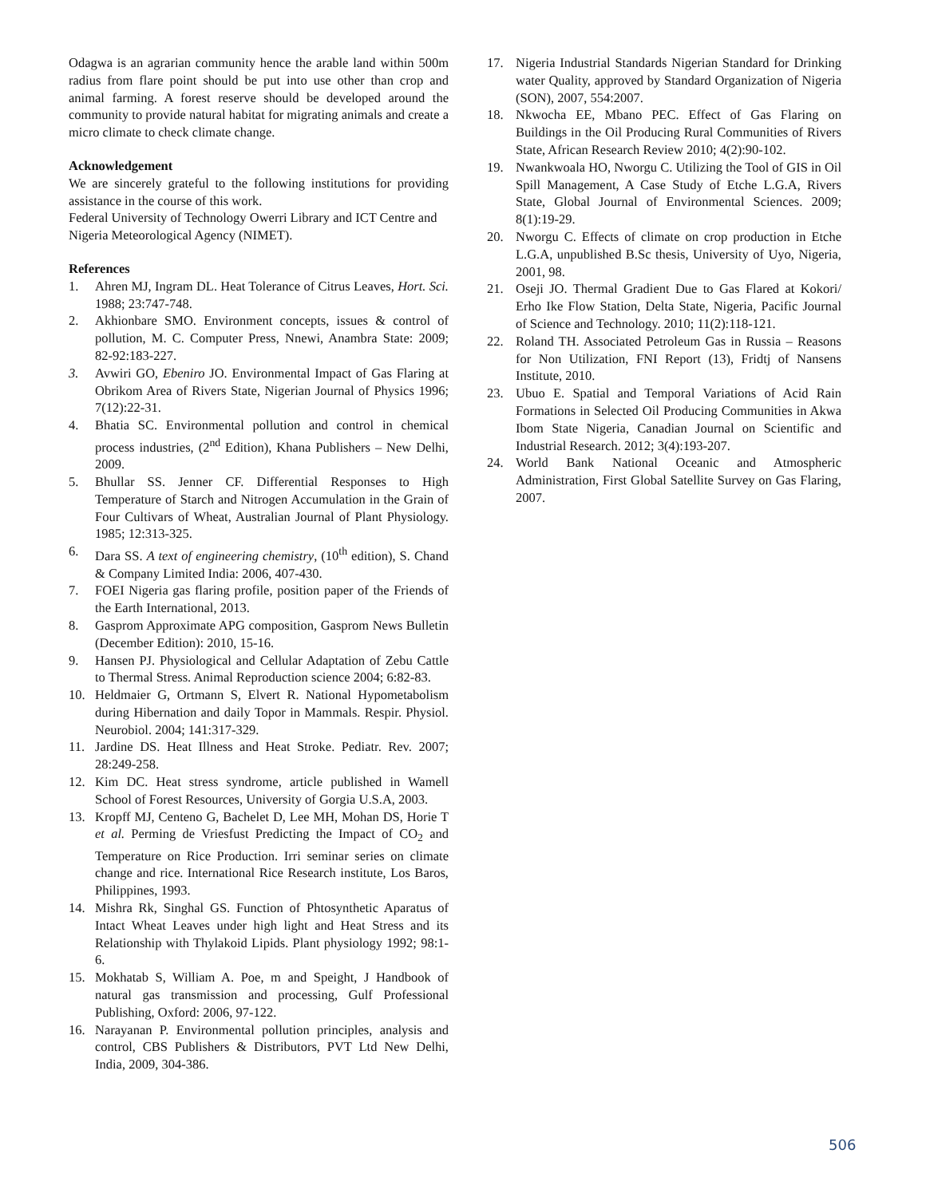Odagwa is an agrarian community hence the arable land within 500m radius from flare point should be put into use other than crop and animal farming. A forest reserve should be developed around the community to provide natural habitat for migrating animals and create a micro climate to check climate change.
Acknowledgement
We are sincerely grateful to the following institutions for providing assistance in the course of this work.
Federal University of Technology Owerri Library and ICT Centre and
Nigeria Meteorological Agency (NIMET).
References
1. Ahren MJ, Ingram DL. Heat Tolerance of Citrus Leaves, Hort. Sci. 1988; 23:747-748.
2. Akhionbare SMO. Environment concepts, issues & control of pollution, M. C. Computer Press, Nnewi, Anambra State: 2009; 82-92:183-227.
3. Avwiri GO, Ebeniro JO. Environmental Impact of Gas Flaring at Obrikom Area of Rivers State, Nigerian Journal of Physics 1996; 7(12):22-31.
4. Bhatia SC. Environmental pollution and control in chemical process industries, (2<sup>nd</sup> Edition), Khana Publishers – New Delhi, 2009.
5. Bhullar SS. Jenner CF. Differential Responses to High Temperature of Starch and Nitrogen Accumulation in the Grain of Four Cultivars of Wheat, Australian Journal of Plant Physiology. 1985; 12:313-325.
6. Dara SS. A text of engineering chemistry, (10<sup>th</sup> edition), S. Chand & Company Limited India: 2006, 407-430.
7. FOEI Nigeria gas flaring profile, position paper of the Friends of the Earth International, 2013.
8. Gasprom Approximate APG composition, Gasprom News Bulletin (December Edition): 2010, 15-16.
9. Hansen PJ. Physiological and Cellular Adaptation of Zebu Cattle to Thermal Stress. Animal Reproduction science 2004; 6:82-83.
10. Heldmaier G, Ortmann S, Elvert R. National Hypometabolism during Hibernation and daily Topor in Mammals. Respir. Physiol. Neurobiol. 2004; 141:317-329.
11. Jardine DS. Heat Illness and Heat Stroke. Pediatr. Rev. 2007; 28:249-258.
12. Kim DC. Heat stress syndrome, article published in Wamell School of Forest Resources, University of Gorgia U.S.A, 2003.
13. Kropff MJ, Centeno G, Bachelet D, Lee MH, Mohan DS, Horie T et al. Perming de Vriesfust Predicting the Impact of CO<sub>2</sub> and Temperature on Rice Production. Irri seminar series on climate change and rice. International Rice Research institute, Los Baros, Philippines, 1993.
14. Mishra Rk, Singhal GS. Function of Phtosynthetic Aparatus of Intact Wheat Leaves under high light and Heat Stress and its Relationship with Thylakoid Lipids. Plant physiology 1992; 98:1-6.
15. Mokhatab S, William A. Poe, m and Speight, J Handbook of natural gas transmission and processing, Gulf Professional Publishing, Oxford: 2006, 97-122.
16. Narayanan P. Environmental pollution principles, analysis and control, CBS Publishers & Distributors, PVT Ltd New Delhi, India, 2009, 304-386.
17. Nigeria Industrial Standards Nigerian Standard for Drinking water Quality, approved by Standard Organization of Nigeria (SON), 2007, 554:2007.
18. Nkwocha EE, Mbano PEC. Effect of Gas Flaring on Buildings in the Oil Producing Rural Communities of Rivers State, African Research Review 2010; 4(2):90-102.
19. Nwankwoala HO, Nworgu C. Utilizing the Tool of GIS in Oil Spill Management, A Case Study of Etche L.G.A, Rivers State, Global Journal of Environmental Sciences. 2009; 8(1):19-29.
20. Nworgu C. Effects of climate on crop production in Etche L.G.A, unpublished B.Sc thesis, University of Uyo, Nigeria, 2001, 98.
21. Oseji JO. Thermal Gradient Due to Gas Flared at Kokori/ Erho Ike Flow Station, Delta State, Nigeria, Pacific Journal of Science and Technology. 2010; 11(2):118-121.
22. Roland TH. Associated Petroleum Gas in Russia – Reasons for Non Utilization, FNI Report (13), Fridtj of Nansens Institute, 2010.
23. Ubuo E. Spatial and Temporal Variations of Acid Rain Formations in Selected Oil Producing Communities in Akwa Ibom State Nigeria, Canadian Journal on Scientific and Industrial Research. 2012; 3(4):193-207.
24. World Bank National Oceanic and Atmospheric Administration, First Global Satellite Survey on Gas Flaring, 2007.
506